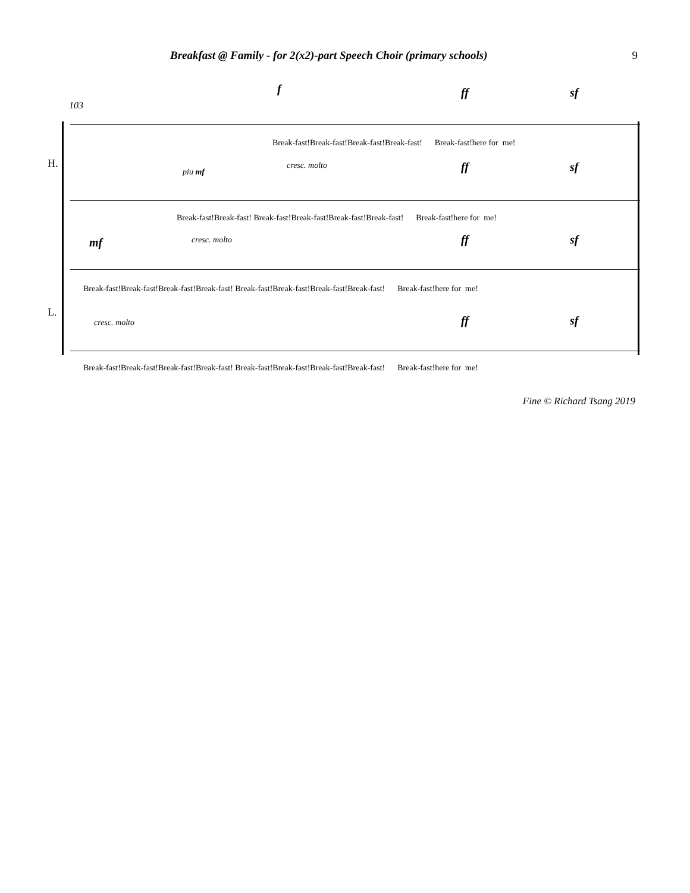Breakfast @ Family - for 2(x2)-part Speech Choir (primary schools) 9
103
f ff sf
H.
L.
Break-fast!Break-fast!Break-fast!Break-fast! Break-fast!here for me!
piu mf
cresc. molto ff sf
Break-fast!Break-fast! Break-fast!Break-fast!Break-fast!Break-fast! Break-fast!here for me!
mf cresc. molto ff sf
Break-fast!Break-fast!Break-fast!Break-fast! Break-fast!Break-fast!Break-fast!Break-fast! Break-fast!here for me!
cresc. molto ff sf
Break-fast!Break-fast!Break-fast!Break-fast! Break-fast!Break-fast!Break-fast!Break-fast! Break-fast!here for me!
Fine © Richard Tsang 2019